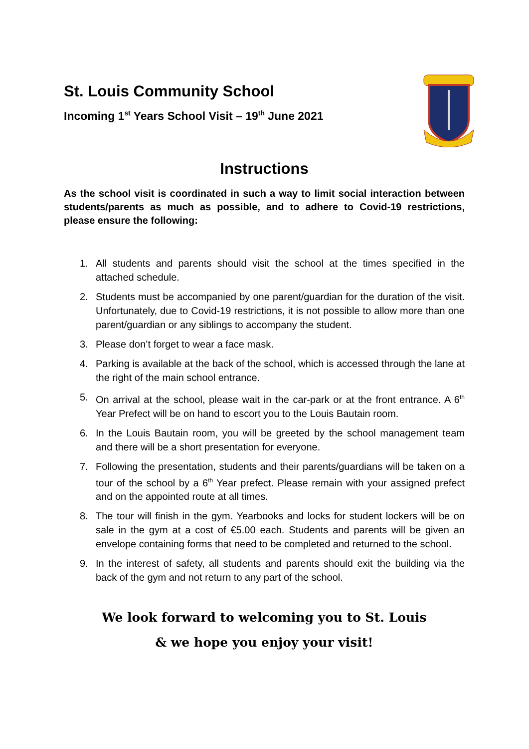St. Louis Community School
Incoming 1<sup>st</sup> Years School Visit – 19<sup>th</sup> June 2021
Instructions
As the school visit is coordinated in such a way to limit social interaction between students/parents as much as possible, and to adhere to Covid-19 restrictions, please ensure the following:
1. All students and parents should visit the school at the times specified in the attached schedule.
2. Students must be accompanied by one parent/guardian for the duration of the visit. Unfortunately, due to Covid-19 restrictions, it is not possible to allow more than one parent/guardian or any siblings to accompany the student.
3. Please don’t forget to wear a face mask.
4. Parking is available at the back of the school, which is accessed through the lane at the right of the main school entrance.
5. On arrival at the school, please wait in the car-park or at the front entrance. A 6<sup>th</sup> Year Prefect will be on hand to escort you to the Louis Bautain room.
6. In the Louis Bautain room, you will be greeted by the school management team and there will be a short presentation for everyone.
7. Following the presentation, students and their parents/guardians will be taken on a tour of the school by a 6<sup>th</sup> Year prefect. Please remain with your assigned prefect and on the appointed route at all times.
8. The tour will finish in the gym. Yearbooks and locks for student lockers will be on sale in the gym at a cost of €5.00 each. Students and parents will be given an envelope containing forms that need to be completed and returned to the school.
9. In the interest of safety, all students and parents should exit the building via the back of the gym and not return to any part of the school.
We look forward to welcoming you to St. Louis
& we hope you enjoy your visit!